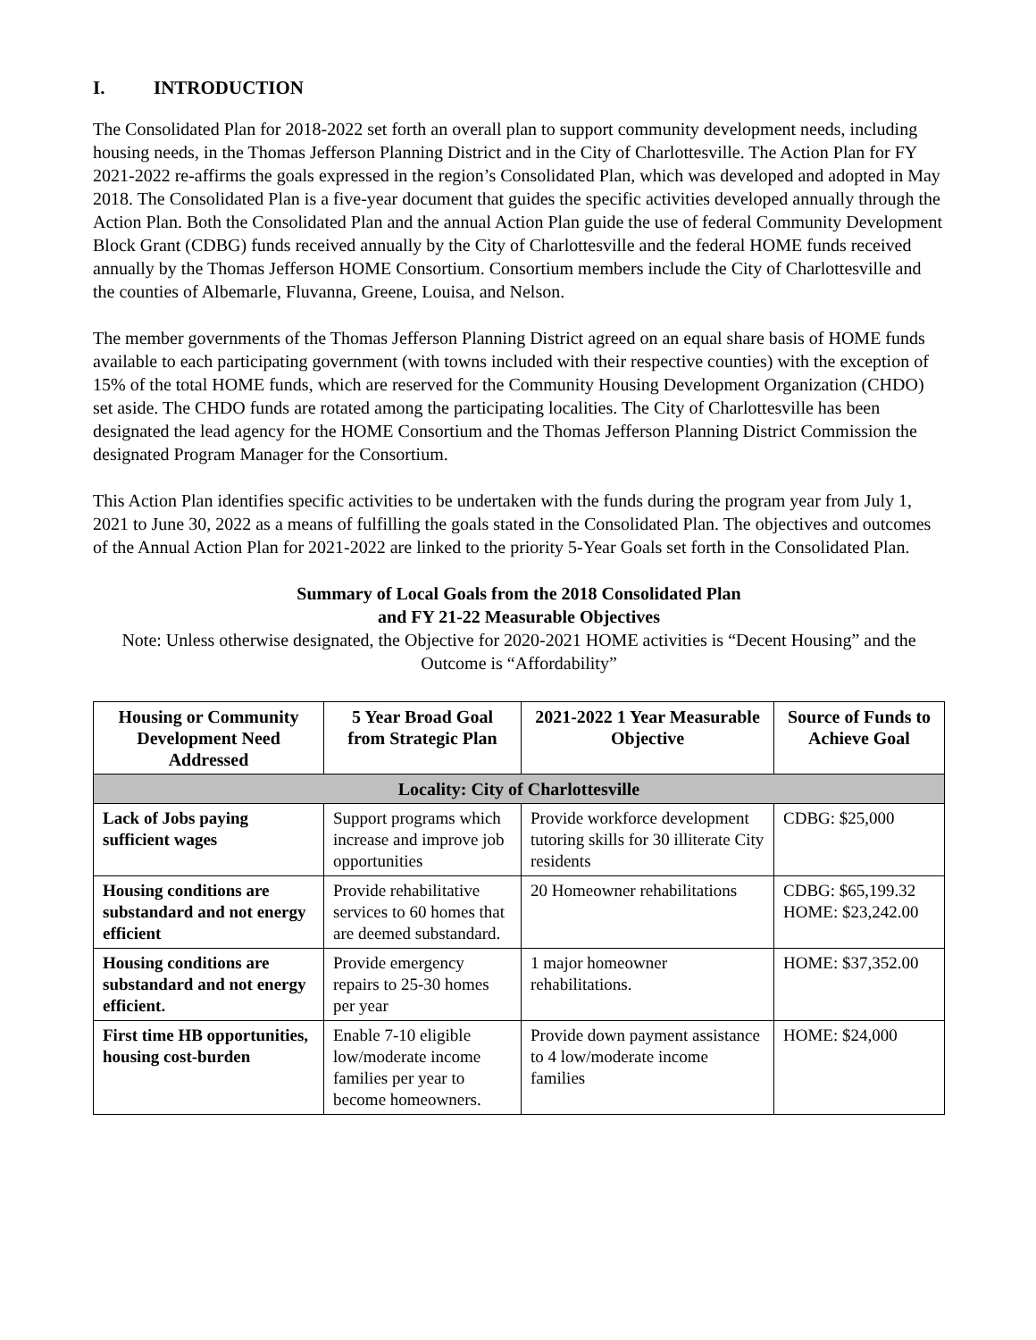I. INTRODUCTION
The Consolidated Plan for 2018-2022 set forth an overall plan to support community development needs, including housing needs, in the Thomas Jefferson Planning District and in the City of Charlottesville. The Action Plan for FY 2021-2022 re-affirms the goals expressed in the region’s Consolidated Plan, which was developed and adopted in May 2018. The Consolidated Plan is a five-year document that guides the specific activities developed annually through the Action Plan. Both the Consolidated Plan and the annual Action Plan guide the use of federal Community Development Block Grant (CDBG) funds received annually by the City of Charlottesville and the federal HOME funds received annually by the Thomas Jefferson HOME Consortium. Consortium members include the City of Charlottesville and the counties of Albemarle, Fluvanna, Greene, Louisa, and Nelson.
The member governments of the Thomas Jefferson Planning District agreed on an equal share basis of HOME funds available to each participating government (with towns included with their respective counties) with the exception of 15% of the total HOME funds, which are reserved for the Community Housing Development Organization (CHDO) set aside. The CHDO funds are rotated among the participating localities. The City of Charlottesville has been designated the lead agency for the HOME Consortium and the Thomas Jefferson Planning District Commission the designated Program Manager for the Consortium.
This Action Plan identifies specific activities to be undertaken with the funds during the program year from July 1, 2021 to June 30, 2022 as a means of fulfilling the goals stated in the Consolidated Plan. The objectives and outcomes of the Annual Action Plan for 2021-2022 are linked to the priority 5-Year Goals set forth in the Consolidated Plan.
Summary of Local Goals from the 2018 Consolidated Plan
and FY 21-22 Measurable Objectives
Note: Unless otherwise designated, the Objective for 2020-2021 HOME activities is “Decent Housing” and the Outcome is “Affordability”
| Housing or Community Development Need Addressed | 5 Year Broad Goal from Strategic Plan | 2021-2022 1 Year Measurable Objective | Source of Funds to Achieve Goal |
| --- | --- | --- | --- |
| Locality: City of Charlottesville | | | |
| Lack of Jobs paying sufficient wages | Support programs which increase and improve job opportunities | Provide workforce development tutoring skills for 30 illiterate City residents | CDBG: $25,000 |
| Housing conditions are substandard and not energy efficient | Provide rehabilitative services to 60 homes that are deemed substandard. | 20 Homeowner rehabilitations | CDBG: $65,199.32 HOME: $23,242.00 |
| Housing conditions are substandard and not energy efficient. | Provide emergency repairs to 25-30 homes per year | 1 major homeowner rehabilitations. | HOME: $37,352.00 |
| First time HB opportunities, housing cost-burden | Enable 7-10 eligible low/moderate income families per year to become homeowners. | Provide down payment assistance to 4 low/moderate income families | HOME: $24,000 |